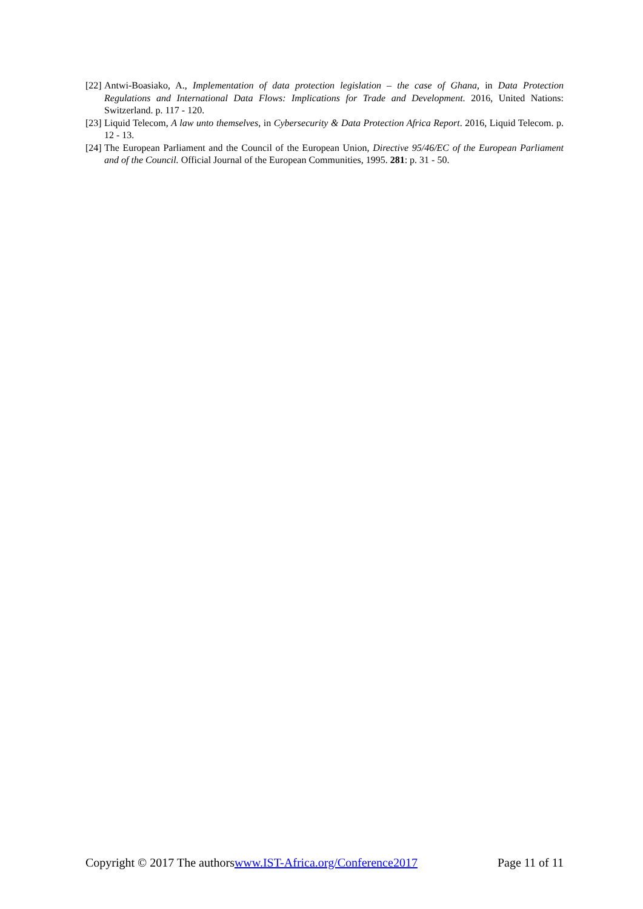[22] Antwi-Boasiako, A., Implementation of data protection legislation – the case of Ghana, in Data Protection Regulations and International Data Flows: Implications for Trade and Development. 2016, United Nations: Switzerland. p. 117 - 120.
[23] Liquid Telecom, A law unto themselves, in Cybersecurity & Data Protection Africa Report. 2016, Liquid Telecom. p. 12 - 13.
[24] The European Parliament and the Council of the European Union, Directive 95/46/EC of the European Parliament and of the Council. Official Journal of the European Communities, 1995. 281: p. 31 - 50.
Copyright © 2017 The authorswww.IST-Africa.org/Conference2017 Page 11 of 11